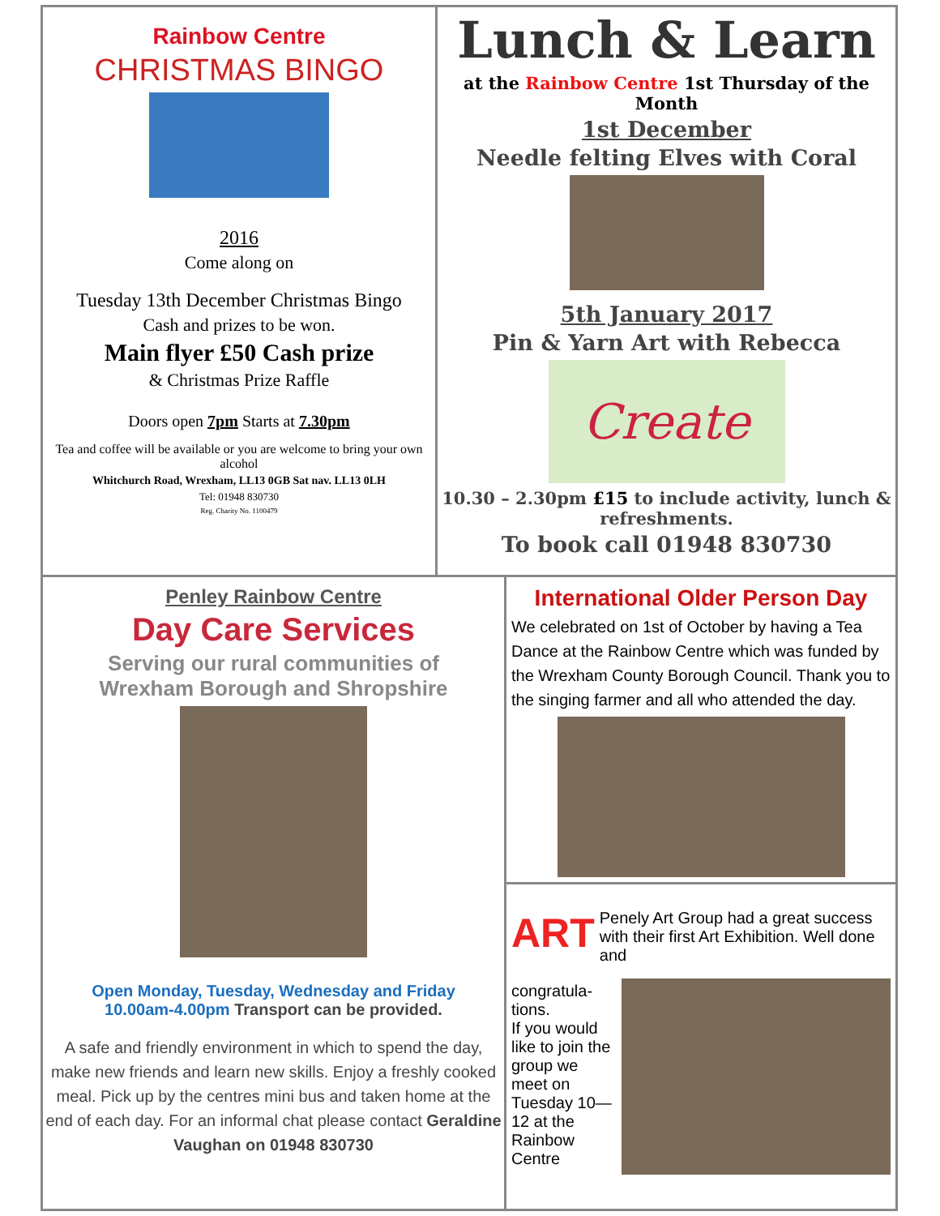Rainbow Centre
CHRISTMAS BINGO
2016
Come along on
Tuesday 13th December Christmas Bingo
Cash and prizes to be won.
Main flyer £50 Cash prize
& Christmas Prize Raffle
Doors open 7pm Starts at 7.30pm
Tea and coffee will be available or you are welcome to bring your own alcohol
Whitchurch Road, Wrexham, LL13 0GB Sat nav. LL13 0LH
Tel: 01948 830730
Reg. Charity No. 1100479
Lunch & Learn
at the Rainbow Centre 1st Thursday of the Month
1st December
Needle felting Elves with Coral
5th January 2017
Pin & Yarn Art with Rebecca
Create
10.30 – 2.30pm £15 to include activity, lunch & refreshments.
To book call 01948 830730
Penley Rainbow Centre
Day Care Services
Serving our rural communities of
Wrexham Borough and Shropshire
Open Monday, Tuesday, Wednesday and Friday
10.00am-4.00pm Transport can be provided.
A safe and friendly environment in which to spend the day, make new friends and learn new skills. Enjoy a freshly cooked meal. Pick up by the centres mini bus and taken home at the end of each day. For an informal chat please contact Geraldine Vaughan on 01948 830730
International Older Person Day
We celebrated on 1st of October by having a Tea Dance at the Rainbow Centre which was funded by the Wrexham County Borough Council. Thank you to the singing farmer and all who attended the day.
ART
Penely Art Group had a great success with their first Art Exhibition. Well done and
congratula-tions.
If you would like to join the group we meet on Tuesday 10—12 at the Rainbow Centre